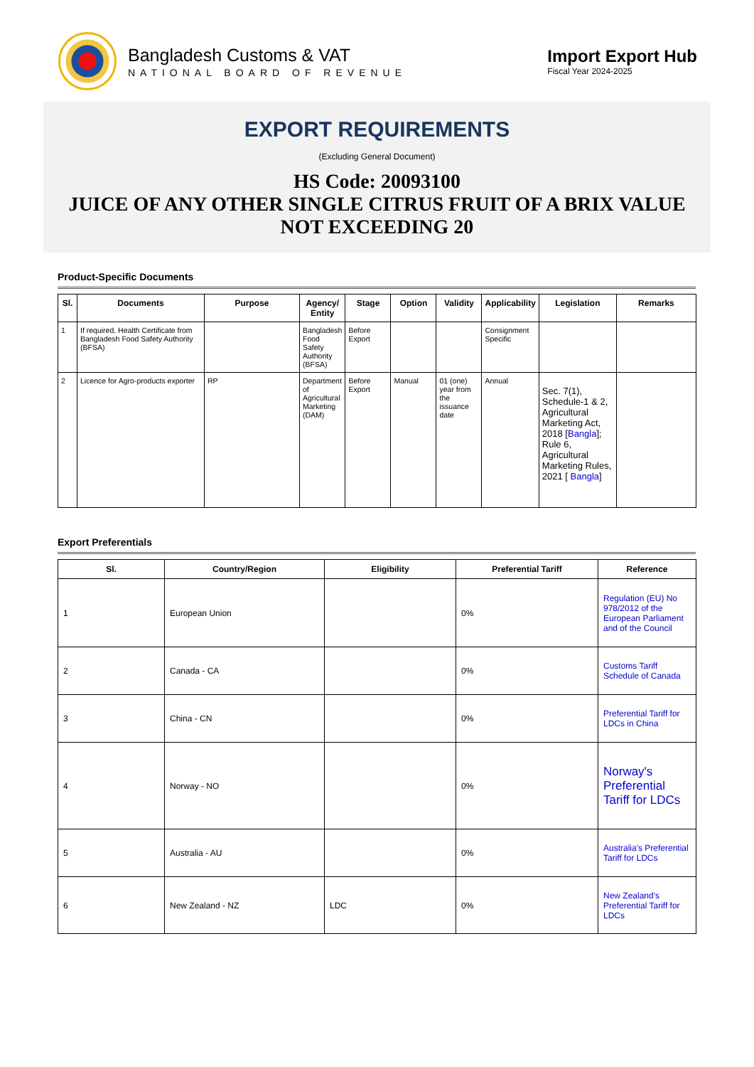Bangladesh Customs & VAT
NATIONAL BOARD OF REVENUE
Import Export Hub
Fiscal Year 2024-2025
EXPORT REQUIREMENTS
(Excluding General Document)
HS Code: 20093100
JUICE OF ANY OTHER SINGLE CITRUS FRUIT OF A BRIX VALUE NOT EXCEEDING 20
Product-Specific Documents
| Sl. | Documents | Purpose | Agency/ Entity | Stage | Option | Validity | Applicability | Legislation | Remarks |
| --- | --- | --- | --- | --- | --- | --- | --- | --- | --- |
| 1 | If required, Health Certificate from Bangladesh Food Safety Authority (BFSA) | | Bangladesh Food Safety Authority (BFSA) | Before Export | | | Consignment Specific | | |
| 2 | Licence for Agro-products exporter | RP | Department of Agricultural Marketing (DAM) | Before Export | Manual | 01 (one) year from the issuance date | Annual | Sec. 7(1), Schedule-1 & 2, Agricultural Marketing Act, 2018 [ Bangla ]; Rule 6, Agricultural Marketing Rules, 2021 [ Bangla ] | |
Export Preferentials
| Sl. | Country/Region | Eligibility | Preferential Tariff | Reference |
| --- | --- | --- | --- | --- |
| 1 | European Union | | 0% | Regulation (EU) No 978/2012 of the European Parliament and of the Council |
| 2 | Canada - CA | | 0% | Customs Tariff Schedule of Canada |
| 3 | China - CN | | 0% | Preferential Tariff for LDCs in China |
| 4 | Norway - NO | | 0% | Norway's Preferential Tariff for LDCs |
| 5 | Australia - AU | | 0% | Australia's Preferential Tariff for LDCs |
| 6 | New Zealand - NZ | LDC | 0% | New Zealand's Preferential Tariff for LDCs |